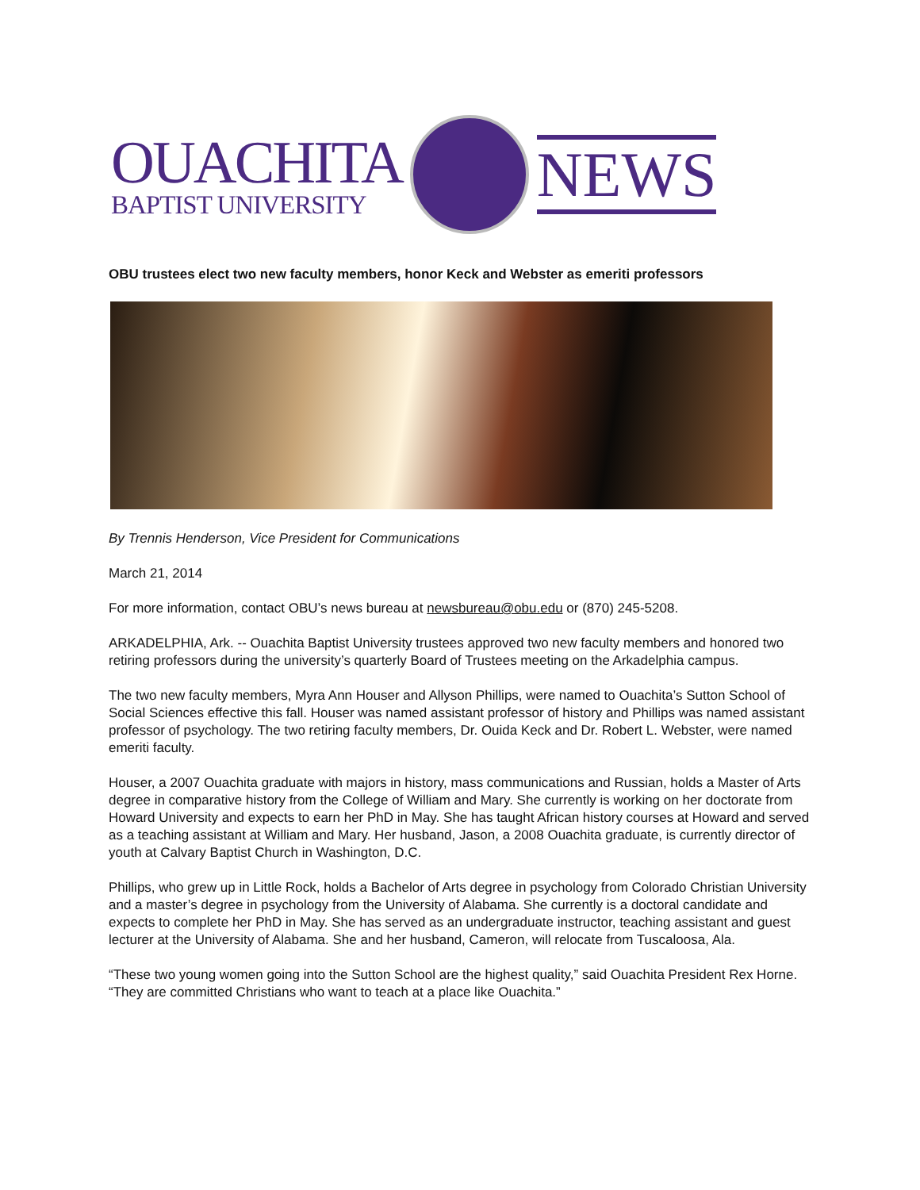OUACHITA
BAPTIST UNIVERSITY
NEWS
OBU trustees elect two new faculty members, honor Keck and Webster as emeriti professors
By Trennis Henderson, Vice President for Communications
March 21, 2014
For more information, contact OBU’s news bureau at newsbureau@obu.edu or (870) 245-5208.
ARKADELPHIA, Ark. -- Ouachita Baptist University trustees approved two new faculty members and honored two retiring professors during the university’s quarterly Board of Trustees meeting on the Arkadelphia campus.
The two new faculty members, Myra Ann Houser and Allyson Phillips, were named to Ouachita’s Sutton School of Social Sciences effective this fall. Houser was named assistant professor of history and Phillips was named assistant professor of psychology. The two retiring faculty members, Dr. Ouida Keck and Dr. Robert L. Webster, were named emeriti faculty.
Houser, a 2007 Ouachita graduate with majors in history, mass communications and Russian, holds a Master of Arts degree in comparative history from the College of William and Mary. She currently is working on her doctorate from Howard University and expects to earn her PhD in May. She has taught African history courses at Howard and served as a teaching assistant at William and Mary. Her husband, Jason, a 2008 Ouachita graduate, is currently director of youth at Calvary Baptist Church in Washington, D.C.
Phillips, who grew up in Little Rock, holds a Bachelor of Arts degree in psychology from Colorado Christian University and a master’s degree in psychology from the University of Alabama. She currently is a doctoral candidate and expects to complete her PhD in May. She has served as an undergraduate instructor, teaching assistant and guest lecturer at the University of Alabama. She and her husband, Cameron, will relocate from Tuscaloosa, Ala.
“These two young women going into the Sutton School are the highest quality,” said Ouachita President Rex Horne. “They are committed Christians who want to teach at a place like Ouachita.”